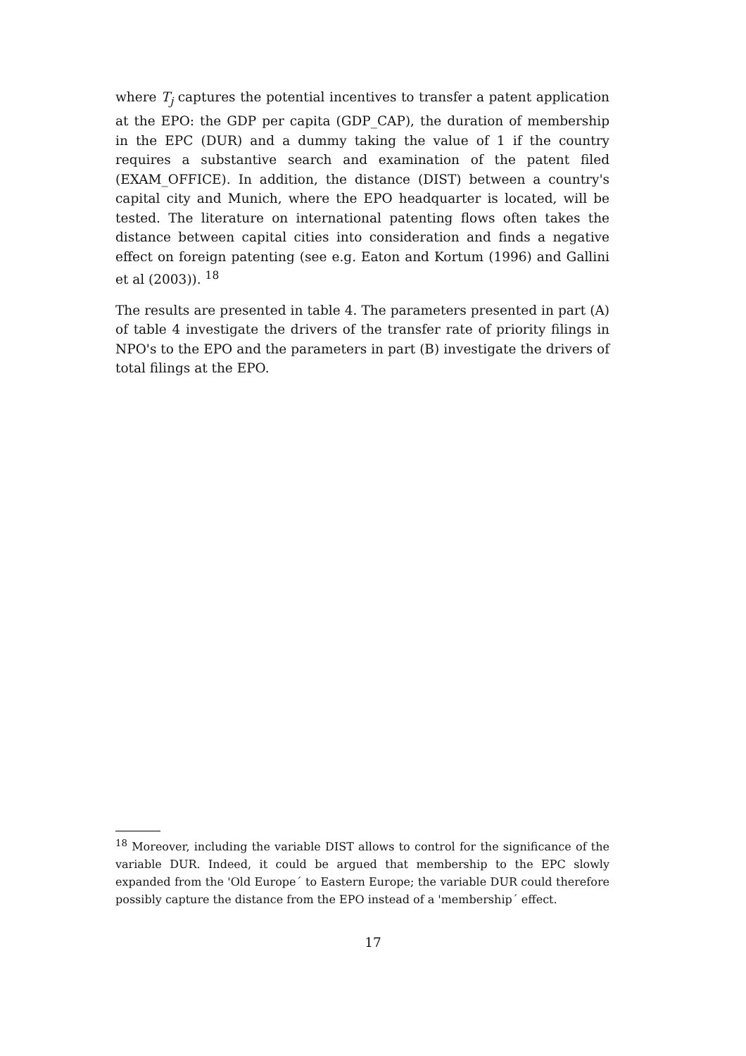where T<sub>j</sub> captures the potential incentives to transfer a patent application at the EPO: the GDP per capita (GDP_CAP), the duration of membership in the EPC (DUR) and a dummy taking the value of 1 if the country requires a substantive search and examination of the patent filed (EXAM_OFFICE). In addition, the distance (DIST) between a country's capital city and Munich, where the EPO headquarter is located, will be tested. The literature on international patenting flows often takes the distance between capital cities into consideration and finds a negative effect on foreign patenting (see e.g. Eaton and Kortum (1996) and Gallini et al (2003)). <sup>18</sup>
The results are presented in table 4. The parameters presented in part (A) of table 4 investigate the drivers of the transfer rate of priority filings in NPO's to the EPO and the parameters in part (B) investigate the drivers of total filings at the EPO.
<sup>18</sup> Moreover, including the variable DIST allows to control for the significance of the variable DUR. Indeed, it could be argued that membership to the EPC slowly expanded from the 'Old Europe´ to Eastern Europe; the variable DUR could therefore possibly capture the distance from the EPO instead of a 'membership´ effect.
17